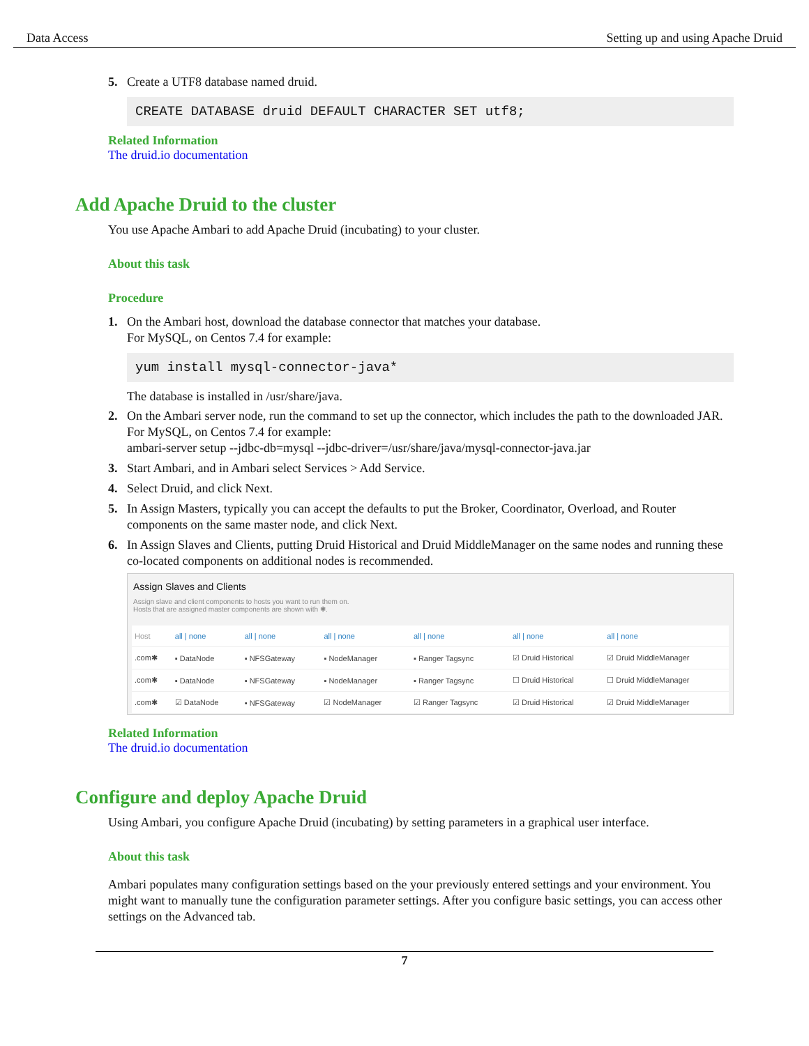Data Access Setting up and using Apache Druid
5. Create a UTF8 database named druid.
CREATE DATABASE druid DEFAULT CHARACTER SET utf8;
Related Information
The druid.io documentation
Add Apache Druid to the cluster
You use Apache Ambari to add Apache Druid (incubating) to your cluster.
About this task
Procedure
1. On the Ambari host, download the database connector that matches your database.
For MySQL, on Centos 7.4 for example:
yum install mysql-connector-java*
The database is installed in /usr/share/java.
2. On the Ambari server node, run the command to set up the connector, which includes the path to the downloaded JAR. For MySQL, on Centos 7.4 for example:
ambari-server setup --jdbc-db=mysql --jdbc-driver=/usr/share/java/mysql-connector-java.jar
3. Start Ambari, and in Ambari select Services > Add Service.
4. Select Druid, and click Next.
5. In Assign Masters, typically you can accept the defaults to put the Broker, Coordinator, Overload, and Router components on the same master node, and click Next.
6. In Assign Slaves and Clients, putting Druid Historical and Druid MiddleManager on the same nodes and running these co-located components on additional nodes is recommended.
Assign Slaves and Clients
Assign slave and client components to hosts you want to run them on.
Hosts that are assigned master components are shown with ✱.
| Host | all / none | all / none | all / none | all / none | all / none | all / none |
| --- | --- | --- | --- | --- | --- | --- |
| .com✱ | ▪ DataNode | ▪ NFSGateway | ▪ NodeManager | ▪ Ranger Tagsync | ☑ Druid Historical | ☑ Druid MiddleManager |
| .com✱ | ▪ DataNode | ▪ NFSGateway | ▪ NodeManager | ▪ Ranger Tagsync | ☐ Druid Historical | ☐ Druid MiddleManager |
| .com✱ | ☑ DataNode | ▪ NFSGateway | ☑ NodeManager | ☑ Ranger Tagsync | ☑ Druid Historical | ☑ Druid MiddleManager |
Related Information
The druid.io documentation
Configure and deploy Apache Druid
Using Ambari, you configure Apache Druid (incubating) by setting parameters in a graphical user interface.
About this task
Ambari populates many configuration settings based on the your previously entered settings and your environment. You might want to manually tune the configuration parameter settings. After you configure basic settings, you can access other settings on the Advanced tab.
7